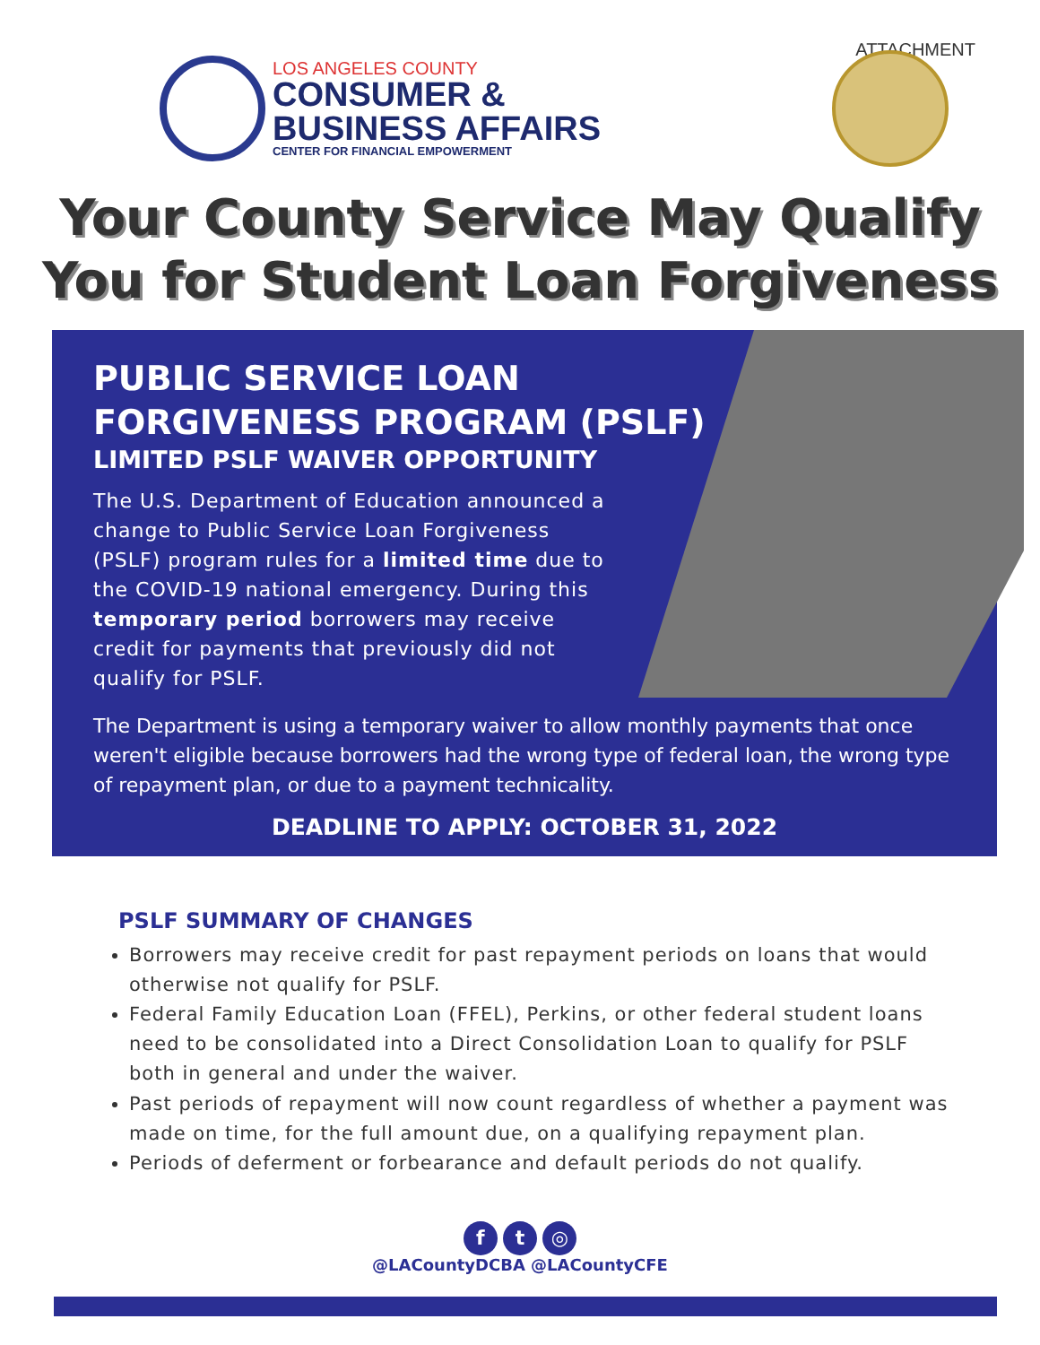ATTACHMENT
LOS ANGELES COUNTY
CONSUMER &
BUSINESS AFFAIRS
CENTER FOR FINANCIAL EMPOWERMENT
Your County Service May Qualify
You for Student Loan Forgiveness
PUBLIC SERVICE LOAN
FORGIVENESS PROGRAM (PSLF)
LIMITED PSLF WAIVER OPPORTUNITY
The U.S. Department of Education announced a change to Public Service Loan Forgiveness (PSLF) program rules for a limited time due to the COVID-19 national emergency. During this temporary period borrowers may receive credit for payments that previously did not qualify for PSLF.
The Department is using a temporary waiver to allow monthly payments that once weren't eligible because borrowers had the wrong type of federal loan, the wrong type of repayment plan, or due to a payment technicality.
DEADLINE TO APPLY: OCTOBER 31, 2022
PSLF SUMMARY OF CHANGES
Borrowers may receive credit for past repayment periods on loans that would otherwise not qualify for PSLF.
Federal Family Education Loan (FFEL), Perkins, or other federal student loans need to be consolidated into a Direct Consolidation Loan to qualify for PSLF both in general and under the waiver.
Past periods of repayment will now count regardless of whether a payment was made on time, for the full amount due, on a qualifying repayment plan.
Periods of deferment or forbearance and default periods do not qualify.
f t ◎
@LACountyDCBA @LACountyCFE